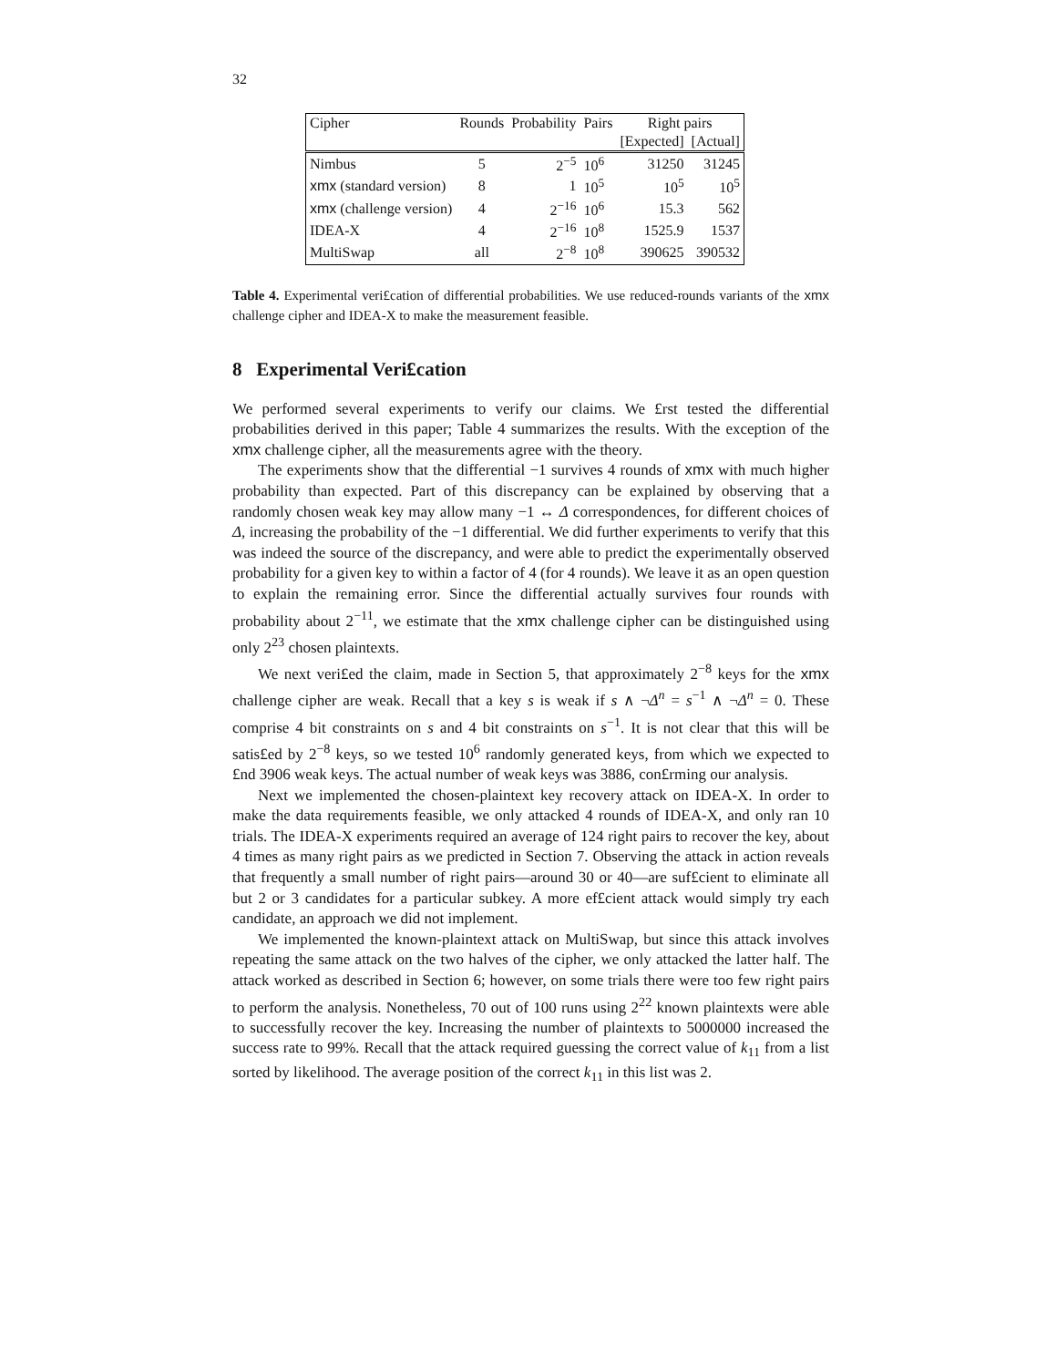32
| Cipher | Rounds | Probability | Pairs | Right pairs | |
| --- | --- | --- | --- | --- | --- |
| | | | | [Expected] | [Actual] |
| Nimbus | 5 | 2<sup>−5</sup> | 10<sup>6</sup> | 31250 | 31245 |
| xmx (standard version) | 8 | 1 | 10<sup>5</sup> | 10<sup>5</sup> | 10<sup>5</sup> |
| xmx (challenge version) | 4 | 2<sup>−16</sup> | 10<sup>6</sup> | 15.3 | 562 |
| IDEA-X | 4 | 2<sup>−16</sup> | 10<sup>8</sup> | 1525.9 | 1537 |
| MultiSwap | all | 2<sup>−8</sup> | 10<sup>8</sup> | 390625 | 390532 |
Table 4. Experimental veri£cation of differential probabilities. We use reduced-rounds variants of the xmx challenge cipher and IDEA-X to make the measurement feasible.
8 Experimental Veri£cation
We performed several experiments to verify our claims. We £rst tested the differential probabilities derived in this paper; Table 4 summarizes the results. With the exception of the xmx challenge cipher, all the measurements agree with the theory.
The experiments show that the differential −1 survives 4 rounds of xmx with much higher probability than expected. Part of this discrepancy can be explained by observing that a randomly chosen weak key may allow many −1 ↔ Δ correspondences, for different choices of Δ, increasing the probability of the −1 differential. We did further experiments to verify that this was indeed the source of the discrepancy, and were able to predict the experimentally observed probability for a given key to within a factor of 4 (for 4 rounds). We leave it as an open question to explain the remaining error. Since the differential actually survives four rounds with probability about 2<sup>−11</sup>, we estimate that the xmx challenge cipher can be distinguished using only 2<sup>23</sup> chosen plaintexts.
We next veri£ed the claim, made in Section 5, that approximately 2<sup>−8</sup> keys for the xmx challenge cipher are weak. Recall that a key s is weak if s ∧ ¬Δ<sup>n</sup> = s<sup>−1</sup> ∧ ¬Δ<sup>n</sup> = 0. These comprise 4 bit constraints on s and 4 bit constraints on s<sup>−1</sup>. It is not clear that this will be satis£ed by 2<sup>−8</sup> keys, so we tested 10<sup>6</sup> randomly generated keys, from which we expected to £nd 3906 weak keys. The actual number of weak keys was 3886, con£rming our analysis.
Next we implemented the chosen-plaintext key recovery attack on IDEA-X. In order to make the data requirements feasible, we only attacked 4 rounds of IDEA-X, and only ran 10 trials. The IDEA-X experiments required an average of 124 right pairs to recover the key, about 4 times as many right pairs as we predicted in Section 7. Observing the attack in action reveals that frequently a small number of right pairs—around 30 or 40—are suf£cient to eliminate all but 2 or 3 candidates for a particular subkey. A more ef£cient attack would simply try each candidate, an approach we did not implement.
We implemented the known-plaintext attack on MultiSwap, but since this attack involves repeating the same attack on the two halves of the cipher, we only attacked the latter half. The attack worked as described in Section 6; however, on some trials there were too few right pairs to perform the analysis. Nonetheless, 70 out of 100 runs using 2<sup>22</sup> known plaintexts were able to successfully recover the key. Increasing the number of plaintexts to 5000000 increased the success rate to 99%. Recall that the attack required guessing the correct value of k<sub>11</sub> from a list sorted by likelihood. The average position of the correct k<sub>11</sub> in this list was 2.